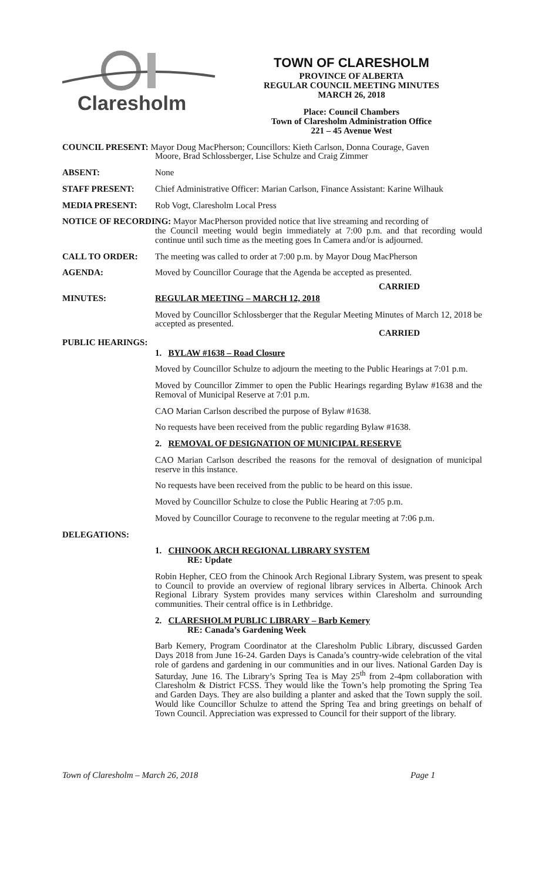Claresholm
TOWN OF CLARESHOLM
PROVINCE OF ALBERTA
REGULAR COUNCIL MEETING MINUTES
MARCH 26, 2018
Place: Council Chambers
Town of Claresholm Administration Office
221 – 45 Avenue West
COUNCIL PRESENT: Mayor Doug MacPherson; Councillors: Kieth Carlson, Donna Courage, Gaven
Moore, Brad Schlossberger, Lise Schulze and Craig Zimmer
ABSENT: None
STAFF PRESENT: Chief Administrative Officer: Marian Carlson, Finance Assistant: Karine Wilhauk
MEDIA PRESENT: Rob Vogt, Claresholm Local Press
NOTICE OF RECORDING: Mayor MacPherson provided notice that live streaming and recording of
the Council meeting would begin immediately at 7:00 p.m. and that recording would continue until such time as the meeting goes In Camera and/or is adjourned.
CALL TO ORDER: The meeting was called to order at 7:00 p.m. by Mayor Doug MacPherson
AGENDA: Moved by Councillor Courage that the Agenda be accepted as presented.
CARRIED
MINUTES: REGULAR MEETING – MARCH 12, 2018
Moved by Councillor Schlossberger that the Regular Meeting Minutes of March 12, 2018 be accepted as presented.
CARRIED
PUBLIC HEARINGS:
1. BYLAW #1638 – Road Closure
Moved by Councillor Schulze to adjourn the meeting to the Public Hearings at 7:01 p.m.
Moved by Councillor Zimmer to open the Public Hearings regarding Bylaw #1638 and the Removal of Municipal Reserve at 7:01 p.m.
CAO Marian Carlson described the purpose of Bylaw #1638.
No requests have been received from the public regarding Bylaw #1638.
2. REMOVAL OF DESIGNATION OF MUNICIPAL RESERVE
CAO Marian Carlson described the reasons for the removal of designation of municipal reserve in this instance.
No requests have been received from the public to be heard on this issue.
Moved by Councillor Schulze to close the Public Hearing at 7:05 p.m.
Moved by Councillor Courage to reconvene to the regular meeting at 7:06 p.m.
DELEGATIONS:
1. CHINOOK ARCH REGIONAL LIBRARY SYSTEM
RE: Update
Robin Hepher, CEO from the Chinook Arch Regional Library System, was present to speak to Council to provide an overview of regional library services in Alberta. Chinook Arch Regional Library System provides many services within Claresholm and surrounding communities. Their central office is in Lethbridge.
2. CLARESHOLM PUBLIC LIBRARY – Barb Kemery
RE: Canada’s Gardening Week
Barb Kemery, Program Coordinator at the Claresholm Public Library, discussed Garden Days 2018 from June 16-24. Garden Days is Canada’s country-wide celebration of the vital role of gardens and gardening in our communities and in our lives. National Garden Day is Saturday, June 16. The Library’s Spring Tea is May 25<sup>th</sup> from 2-4pm collaboration with Claresholm & District FCSS. They would like the Town’s help promoting the Spring Tea and Garden Days. They are also building a planter and asked that the Town supply the soil. Would like Councillor Schulze to attend the Spring Tea and bring greetings on behalf of Town Council. Appreciation was expressed to Council for their support of the library.
Town of Claresholm – March 26, 2018 Page 1